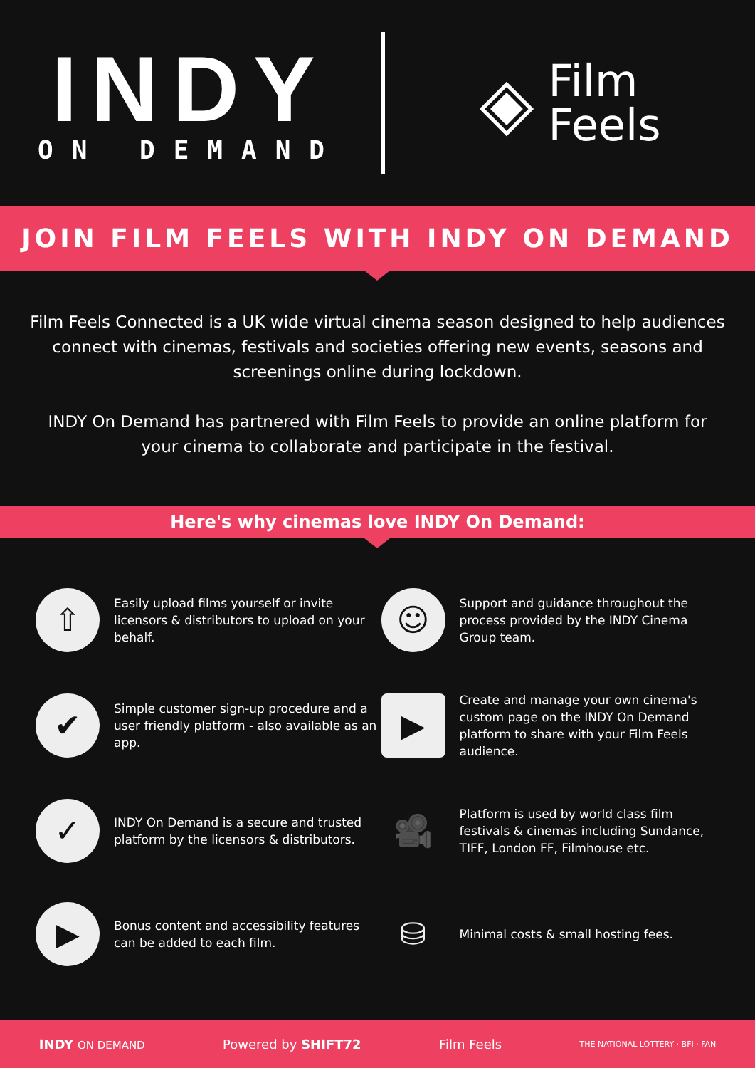INDY
ON DEMAND
◈
Film
Feels
JOIN FILM FEELS WITH INDY ON DEMAND
Film Feels Connected is a UK wide virtual cinema season designed to help audiences connect with cinemas, festivals and societies offering new events, seasons and screenings online during lockdown.
INDY On Demand has partnered with Film Feels to provide an online platform for your cinema to collaborate and participate in the festival.
Here's why cinemas love INDY On Demand:
⇧
Easily upload films yourself or invite licensors & distributors to upload on your behalf.
☺
Support and guidance throughout the process provided by the INDY Cinema Group team.
✔
Simple customer sign-up procedure and a user friendly platform - also available as an app.
▶
Create and manage your own cinema's custom page on the INDY On Demand platform to share with your Film Feels audience.
✓
INDY On Demand is a secure and trusted platform by the licensors & distributors.
🎥
Platform is used by world class film festivals & cinemas including Sundance, TIFF, London FF, Filmhouse etc.
▶
Bonus content and accessibility features can be added to each film.
⛁
Minimal costs & small hosting fees.
INDY ON DEMAND Powered by SHIFT72 Film Feels THE NATIONAL LOTTERY · BFI · FAN